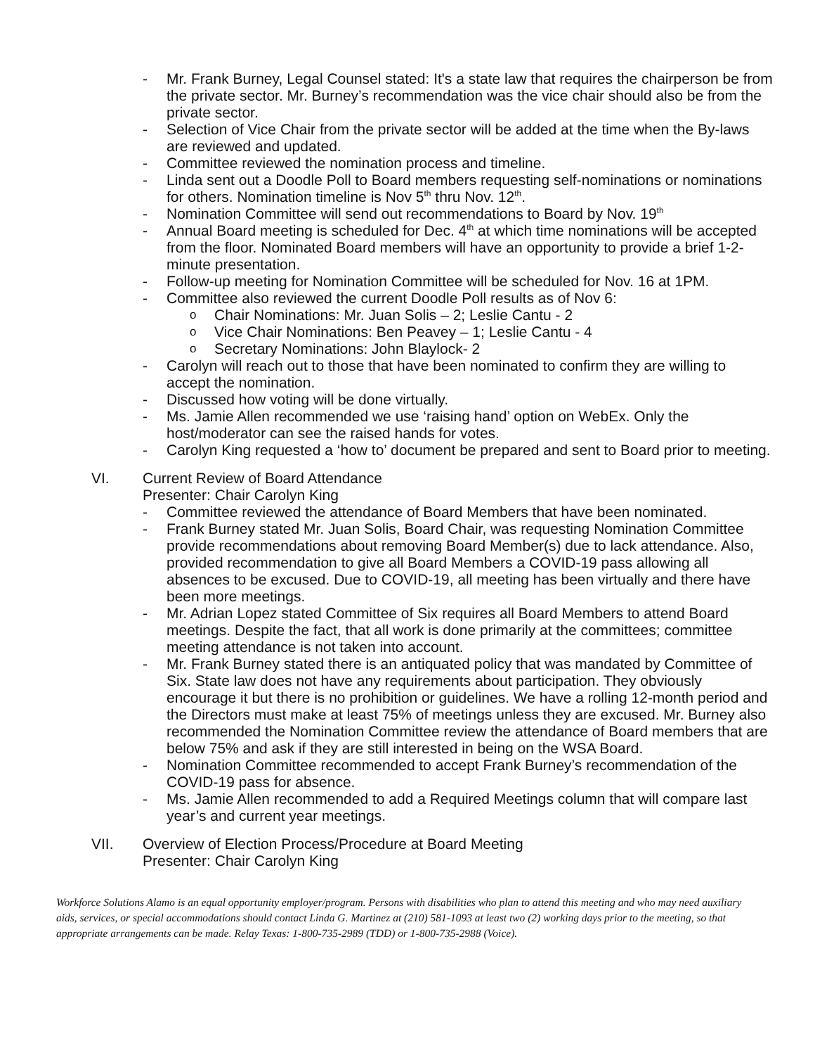- Mr. Frank Burney, Legal Counsel stated: It's a state law that requires the chairperson be from the private sector. Mr. Burney’s recommendation was the vice chair should also be from the private sector.
- Selection of Vice Chair from the private sector will be added at the time when the By-laws are reviewed and updated.
- Committee reviewed the nomination process and timeline.
- Linda sent out a Doodle Poll to Board members requesting self-nominations or nominations for others. Nomination timeline is Nov 5<sup>th</sup> thru Nov. 12<sup>th</sup>.
- Nomination Committee will send out recommendations to Board by Nov. 19<sup>th</sup>
- Annual Board meeting is scheduled for Dec. 4<sup>th</sup> at which time nominations will be accepted from the floor. Nominated Board members will have an opportunity to provide a brief 1-2-minute presentation.
- Follow-up meeting for Nomination Committee will be scheduled for Nov. 16 at 1PM.
- Committee also reviewed the current Doodle Poll results as of Nov 6:
o Chair Nominations: Mr. Juan Solis – 2; Leslie Cantu - 2
o Vice Chair Nominations: Ben Peavey – 1; Leslie Cantu - 4
o Secretary Nominations: John Blaylock- 2
- Carolyn will reach out to those that have been nominated to confirm they are willing to accept the nomination.
- Discussed how voting will be done virtually.
- Ms. Jamie Allen recommended we use ‘raising hand’ option on WebEx. Only the host/moderator can see the raised hands for votes.
- Carolyn King requested a ‘how to’ document be prepared and sent to Board prior to meeting.
VI. Current Review of Board Attendance
Presenter: Chair Carolyn King
- Committee reviewed the attendance of Board Members that have been nominated.
- Frank Burney stated Mr. Juan Solis, Board Chair, was requesting Nomination Committee provide recommendations about removing Board Member(s) due to lack attendance. Also, provided recommendation to give all Board Members a COVID-19 pass allowing all absences to be excused. Due to COVID-19, all meeting has been virtually and there have been more meetings.
- Mr. Adrian Lopez stated Committee of Six requires all Board Members to attend Board meetings. Despite the fact, that all work is done primarily at the committees; committee meeting attendance is not taken into account.
- Mr. Frank Burney stated there is an antiquated policy that was mandated by Committee of Six. State law does not have any requirements about participation. They obviously encourage it but there is no prohibition or guidelines. We have a rolling 12-month period and the Directors must make at least 75% of meetings unless they are excused. Mr. Burney also recommended the Nomination Committee review the attendance of Board members that are below 75% and ask if they are still interested in being on the WSA Board.
- Nomination Committee recommended to accept Frank Burney’s recommendation of the COVID-19 pass for absence.
- Ms. Jamie Allen recommended to add a Required Meetings column that will compare last year’s and current year meetings.
VII. Overview of Election Process/Procedure at Board Meeting
Presenter: Chair Carolyn King
Workforce Solutions Alamo is an equal opportunity employer/program. Persons with disabilities who plan to attend this meeting and who may need auxiliary aids, services, or special accommodations should contact Linda G. Martinez at (210) 581-1093 at least two (2) working days prior to the meeting, so that appropriate arrangements can be made. Relay Texas: 1-800-735-2989 (TDD) or 1-800-735-2988 (Voice).